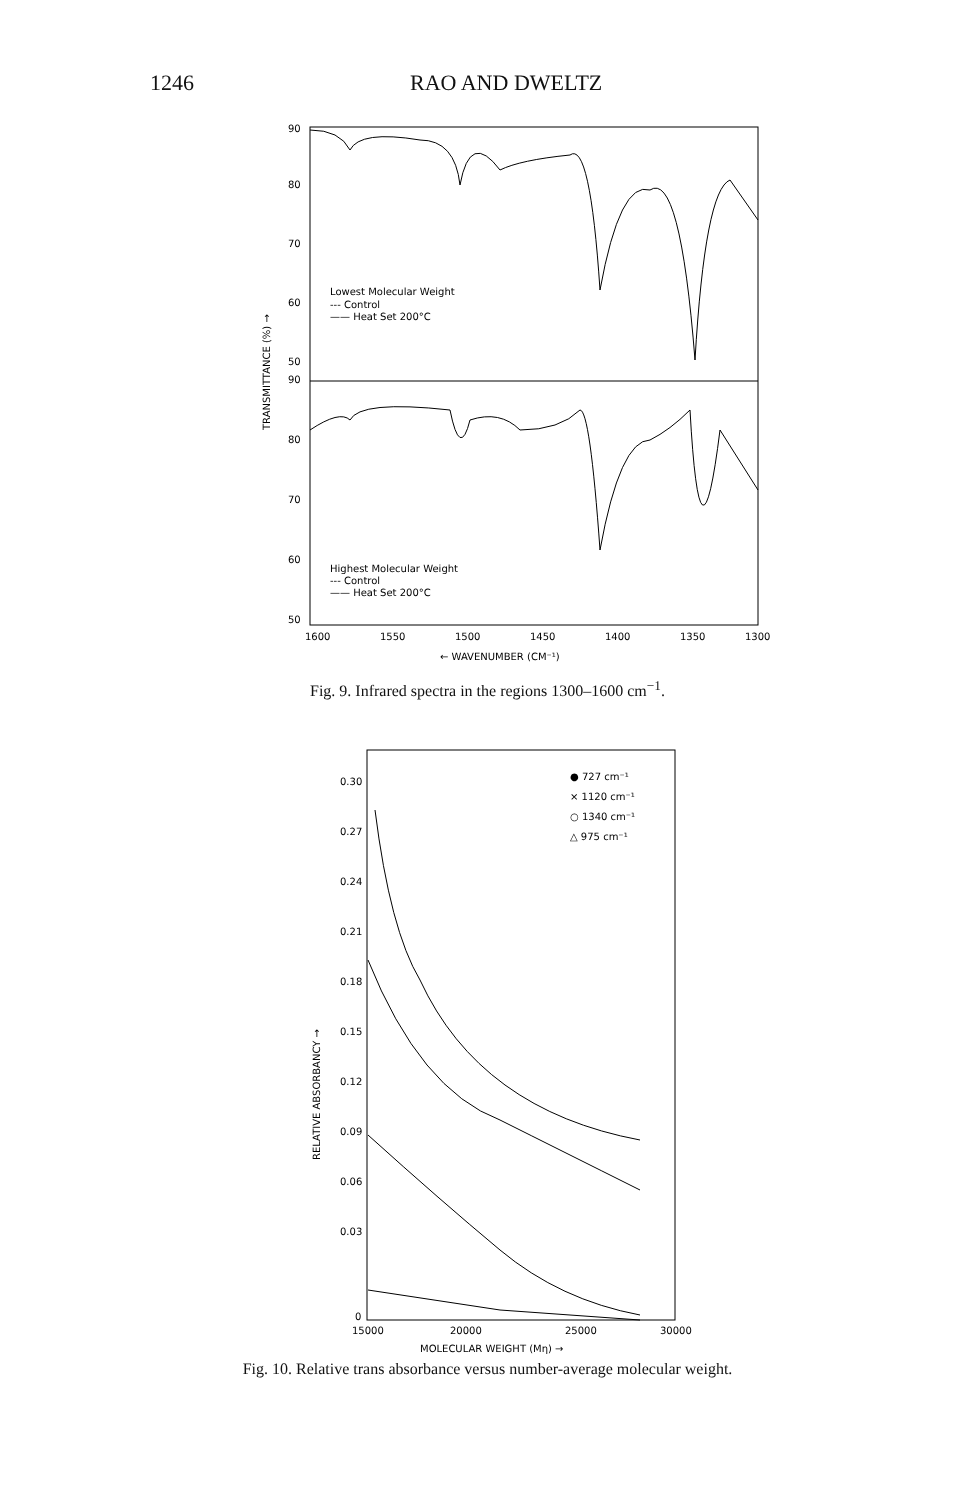1246 RAO AND DWELTZ
90
80
70
60
50
90
80
70
60
50
TRANSMITTANCE (%) →
Lowest Molecular Weight
--- Control
—— Heat Set 200°C
Highest Molecular Weight
--- Control
—— Heat Set 200°C
1600
1550
1500
1450
1400
1350
1300
← WAVENUMBER (CM⁻¹)
Fig. 9. Infrared spectra in the regions 1300–1600 cm<sup>−1</sup>.
0.30
0.27
0.24
0.21
0.18
0.15
0.12
0.09
0.06
0.03
0
RELATIVE ABSORBANCY →
● 727 cm⁻¹
× 1120 cm⁻¹
○ 1340 cm⁻¹
△ 975 cm⁻¹
15000
20000
25000
30000
MOLECULAR WEIGHT (Mη) →
Fig. 10. Relative trans absorbance versus number-average molecular weight.